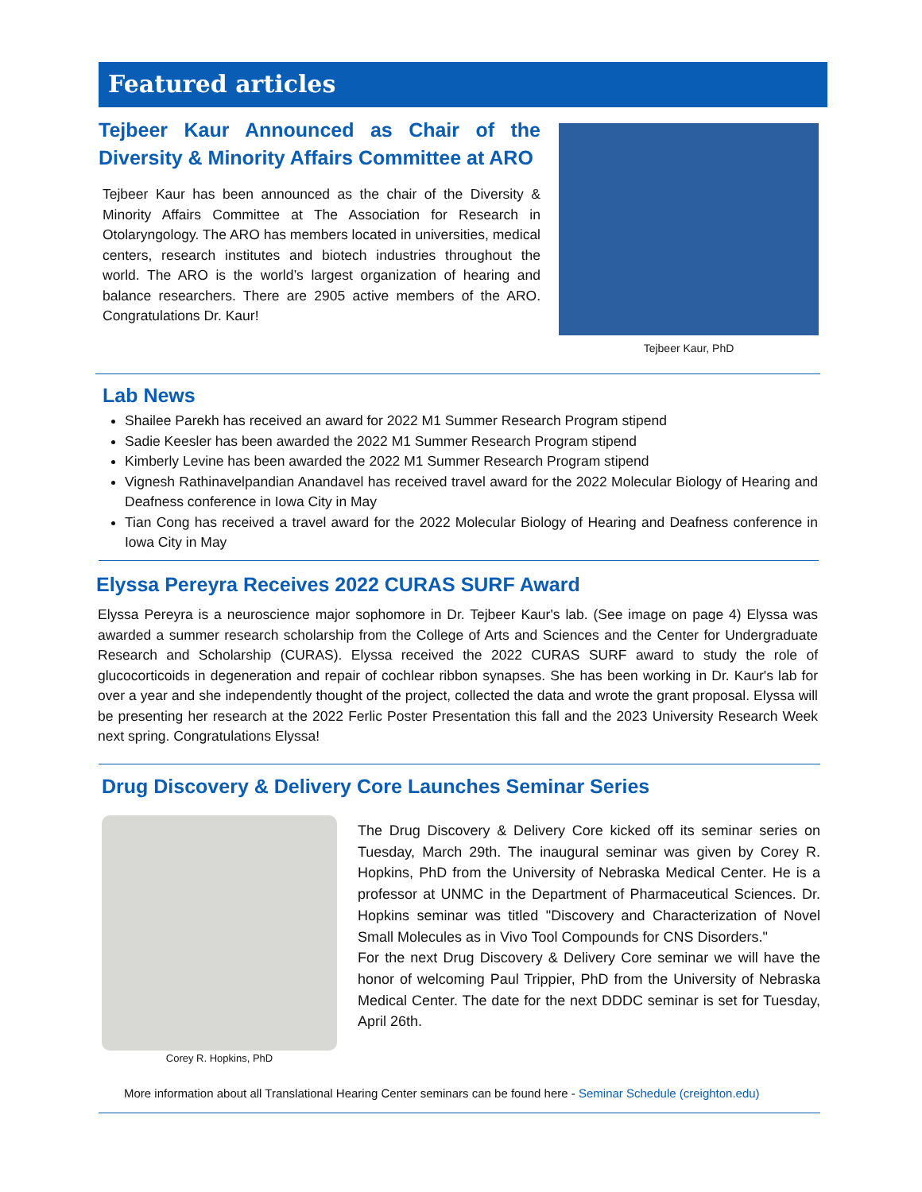Featured articles
Tejbeer Kaur Announced as Chair of the Diversity & Minority Affairs Committee at ARO
Tejbeer Kaur has been announced as the chair of the Diversity & Minority Affairs Committee at The Association for Research in Otolaryngology. The ARO has members located in universities, medical centers, research institutes and biotech industries throughout the world. The ARO is the world’s largest organization of hearing and balance researchers. There are 2905 active members of the ARO. Congratulations Dr. Kaur!
Tejbeer Kaur, PhD
Lab News
Shailee Parekh has received an award for 2022 M1 Summer Research Program stipend
Sadie Keesler has been awarded the 2022 M1 Summer Research Program stipend
Kimberly Levine has been awarded the 2022 M1 Summer Research Program stipend
Vignesh Rathinavelpandian Anandavel has received travel award for the 2022 Molecular Biology of Hearing and Deafness conference in Iowa City in May
Tian Cong has received a travel award for the 2022 Molecular Biology of Hearing and Deafness conference in Iowa City in May
Elyssa Pereyra Receives 2022 CURAS SURF Award
Elyssa Pereyra is a neuroscience major sophomore in Dr. Tejbeer Kaur's lab. (See image on page 4) Elyssa was awarded a summer research scholarship from the College of Arts and Sciences and the Center for Undergraduate Research and Scholarship (CURAS). Elyssa received the 2022 CURAS SURF award to study the role of glucocorticoids in degeneration and repair of cochlear ribbon synapses. She has been working in Dr. Kaur's lab for over a year and she independently thought of the project, collected the data and wrote the grant proposal. Elyssa will be presenting her research at the 2022 Ferlic Poster Presentation this fall and the 2023 University Research Week next spring. Congratulations Elyssa!
Drug Discovery & Delivery Core Launches Seminar Series
Corey R. Hopkins, PhD
The Drug Discovery & Delivery Core kicked off its seminar series on Tuesday, March 29th. The inaugural seminar was given by Corey R. Hopkins, PhD from the University of Nebraska Medical Center. He is a professor at UNMC in the Department of Pharmaceutical Sciences. Dr. Hopkins seminar was titled "Discovery and Characterization of Novel Small Molecules as in Vivo Tool Compounds for CNS Disorders."
For the next Drug Discovery & Delivery Core seminar we will have the honor of welcoming Paul Trippier, PhD from the University of Nebraska Medical Center. The date for the next DDDC seminar is set for Tuesday, April 26th.
More information about all Translational Hearing Center seminars can be found here - Seminar Schedule (creighton.edu)